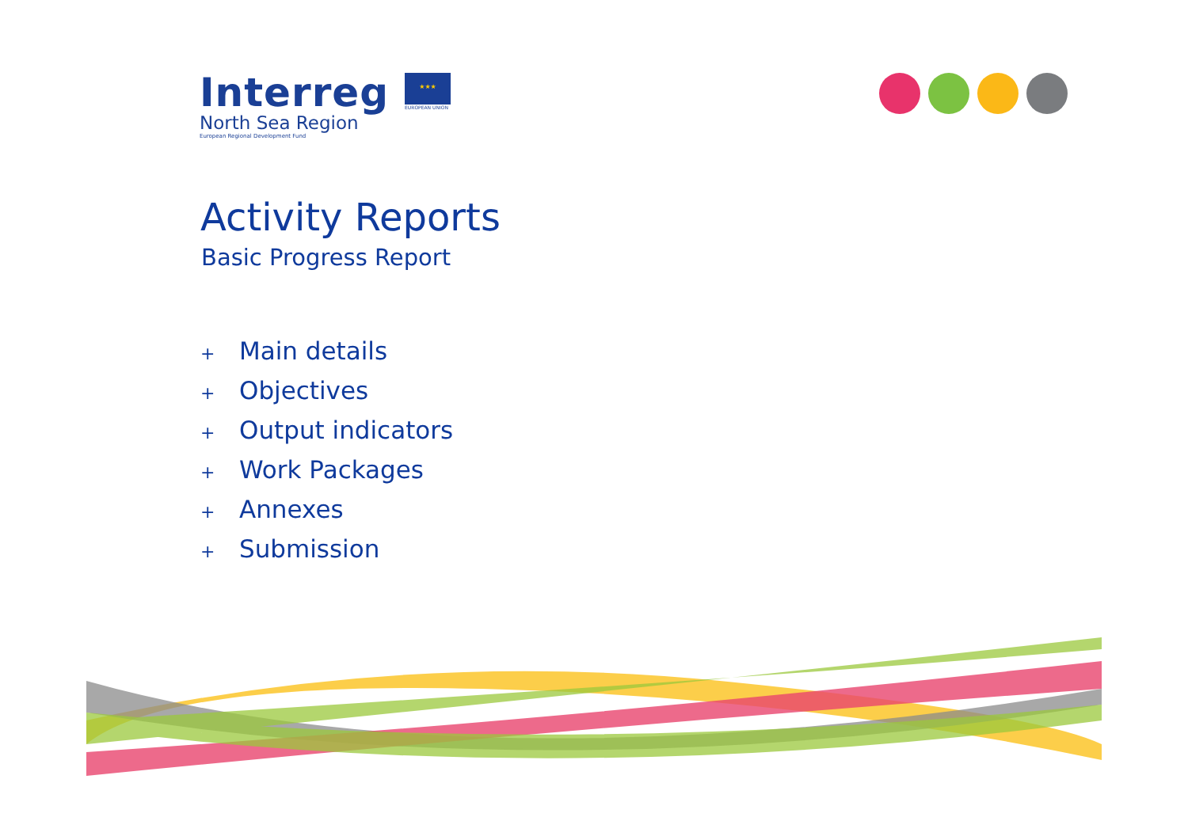Interreg
North Sea Region
European Regional Development Fund
★★★
EUROPEAN UNION
Activity Reports
Basic Progress Report
+ Main details
+ Objectives
+ Output indicators
+ Work Packages
+ Annexes
+ Submission